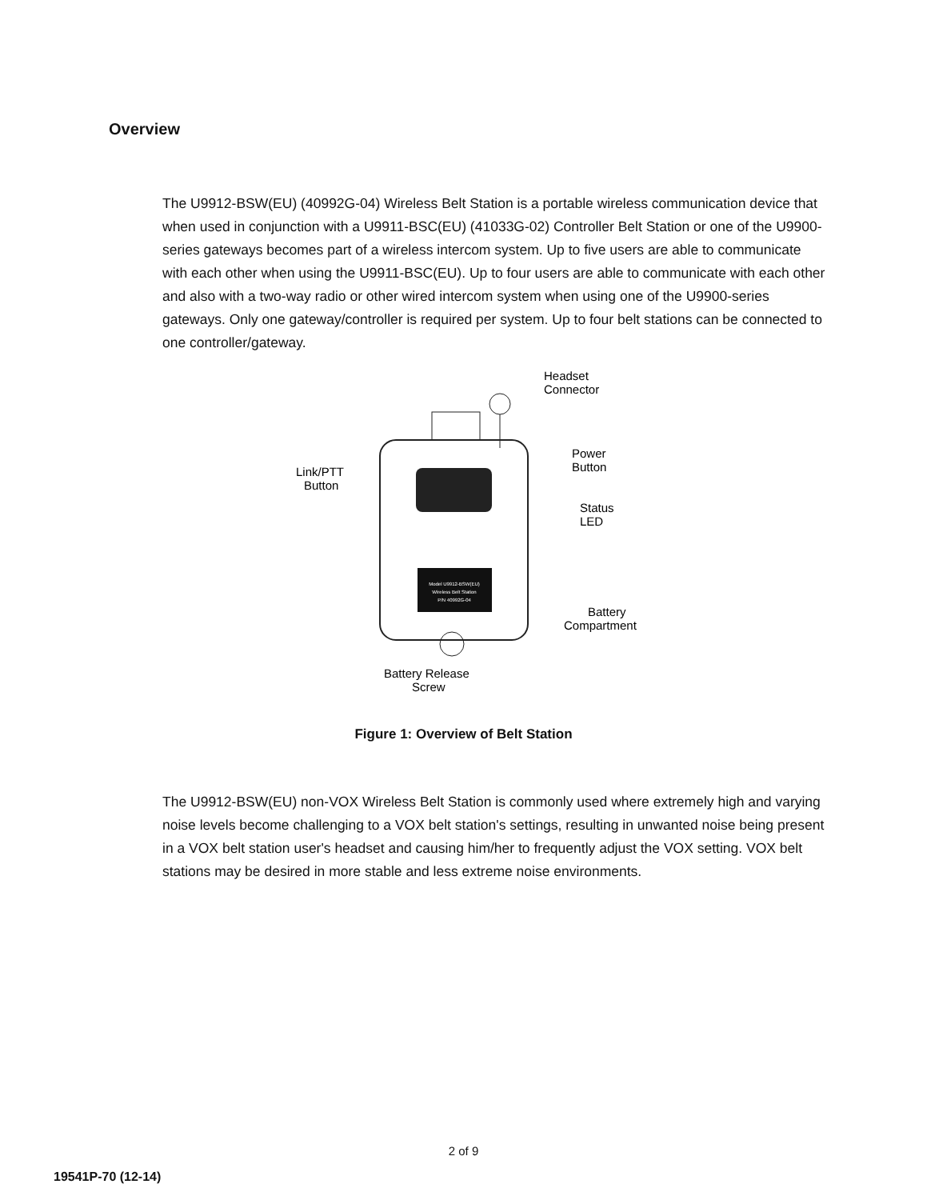Overview
The U9912-BSW(EU) (40992G-04) Wireless Belt Station is a portable wireless communication device that when used in conjunction with a U9911-BSC(EU) (41033G-02) Controller Belt Station or one of the U9900-series gateways becomes part of a wireless intercom system. Up to five users are able to communicate with each other when using the U9911-BSC(EU). Up to four users are able to communicate with each other and also with a two-way radio or other wired intercom system when using one of the U9900-series gateways. Only one gateway/controller is required per system. Up to four belt stations can be connected to one controller/gateway.
Model U9912-BSW(EU)
Wireless Belt Station
P/N 40992G-04
Headset
Connector
Power
Button
Link/PTT
Button
Status
LED
Battery
Compartment
Battery Release
Screw
Figure 1: Overview of Belt Station
The U9912-BSW(EU) non-VOX Wireless Belt Station is commonly used where extremely high and varying noise levels become challenging to a VOX belt station's settings, resulting in unwanted noise being present in a VOX belt station user's headset and causing him/her to frequently adjust the VOX setting. VOX belt stations may be desired in more stable and less extreme noise environments.
2 of 9
19541P-70 (12-14)